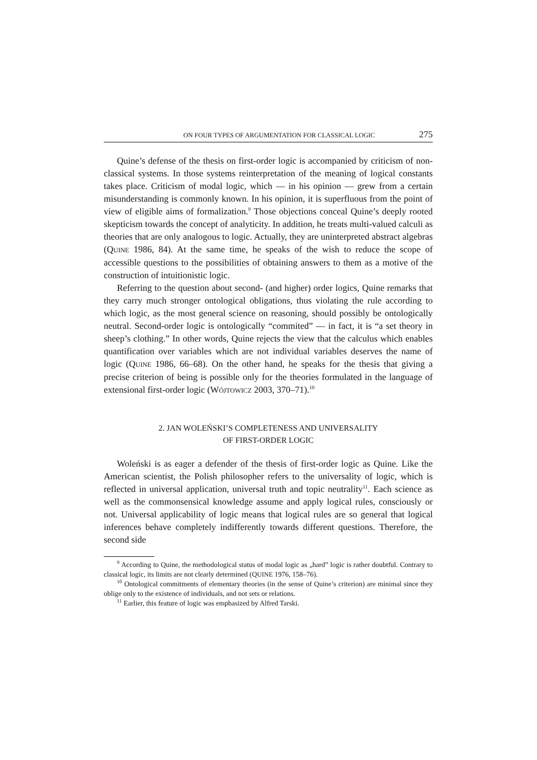ON FOUR TYPES OF ARGUMENTATION FOR CLASSICAL LOGIC 275
Quine’s defense of the thesis on first-order logic is accompanied by criticism of non-classical systems. In those systems reinterpretation of the meaning of logical constants takes place. Criticism of modal logic, which — in his opinion — grew from a certain misunderstanding is commonly known. In his opinion, it is superfluous from the point of view of eligible aims of formalization.<sup>9</sup> Those objections conceal Quine’s deeply rooted skepticism towards the concept of analyticity. In addition, he treats multi-valued calculi as theories that are only analogous to logic. Actually, they are uninterpreted abstract algebras (QUINE 1986, 84). At the same time, he speaks of the wish to reduce the scope of accessible questions to the possibilities of obtaining answers to them as a motive of the construction of intuitionistic logic.
Referring to the question about second- (and higher) order logics, Quine remarks that they carry much stronger ontological obligations, thus violating the rule according to which logic, as the most general science on reasoning, should possibly be ontologically neutral. Second-order logic is ontologically “commited” — in fact, it is “a set theory in sheep’s clothing.” In other words, Quine rejects the view that the calculus which enables quantification over variables which are not individual variables deserves the name of logic (QUINE 1986, 66–68). On the other hand, he speaks for the thesis that giving a precise criterion of being is possible only for the theories formulated in the language of extensional first-order logic (WÓJTOWICZ 2003, 370–71).<sup>10</sup>
2. JAN WOLEŃSKI’S COMPLETENESS AND UNIVERSALITY
OF FIRST-ORDER LOGIC
Woleński is as eager a defender of the thesis of first-order logic as Quine. Like the American scientist, the Polish philosopher refers to the universality of logic, which is reflected in universal application, universal truth and topic neutrality<sup>11</sup>. Each science as well as the commonsensical knowledge assume and apply logical rules, consciously or not. Universal applicability of logic means that logical rules are so general that logical inferences behave completely indifferently towards different questions. Therefore, the second side
<sup>9</sup> According to Quine, the methodological status of modal logic as „hard” logic is rather doubtful. Contrary to classical logic, its limits are not clearly determined (QUINE 1976, 158–76).
<sup>10</sup> Ontological commitments of elementary theories (in the sense of Quine’s criterion) are minimal since they oblige only to the existence of individuals, and not sets or relations.
<sup>11</sup> Earlier, this feature of logic was emphasized by Alfred Tarski.